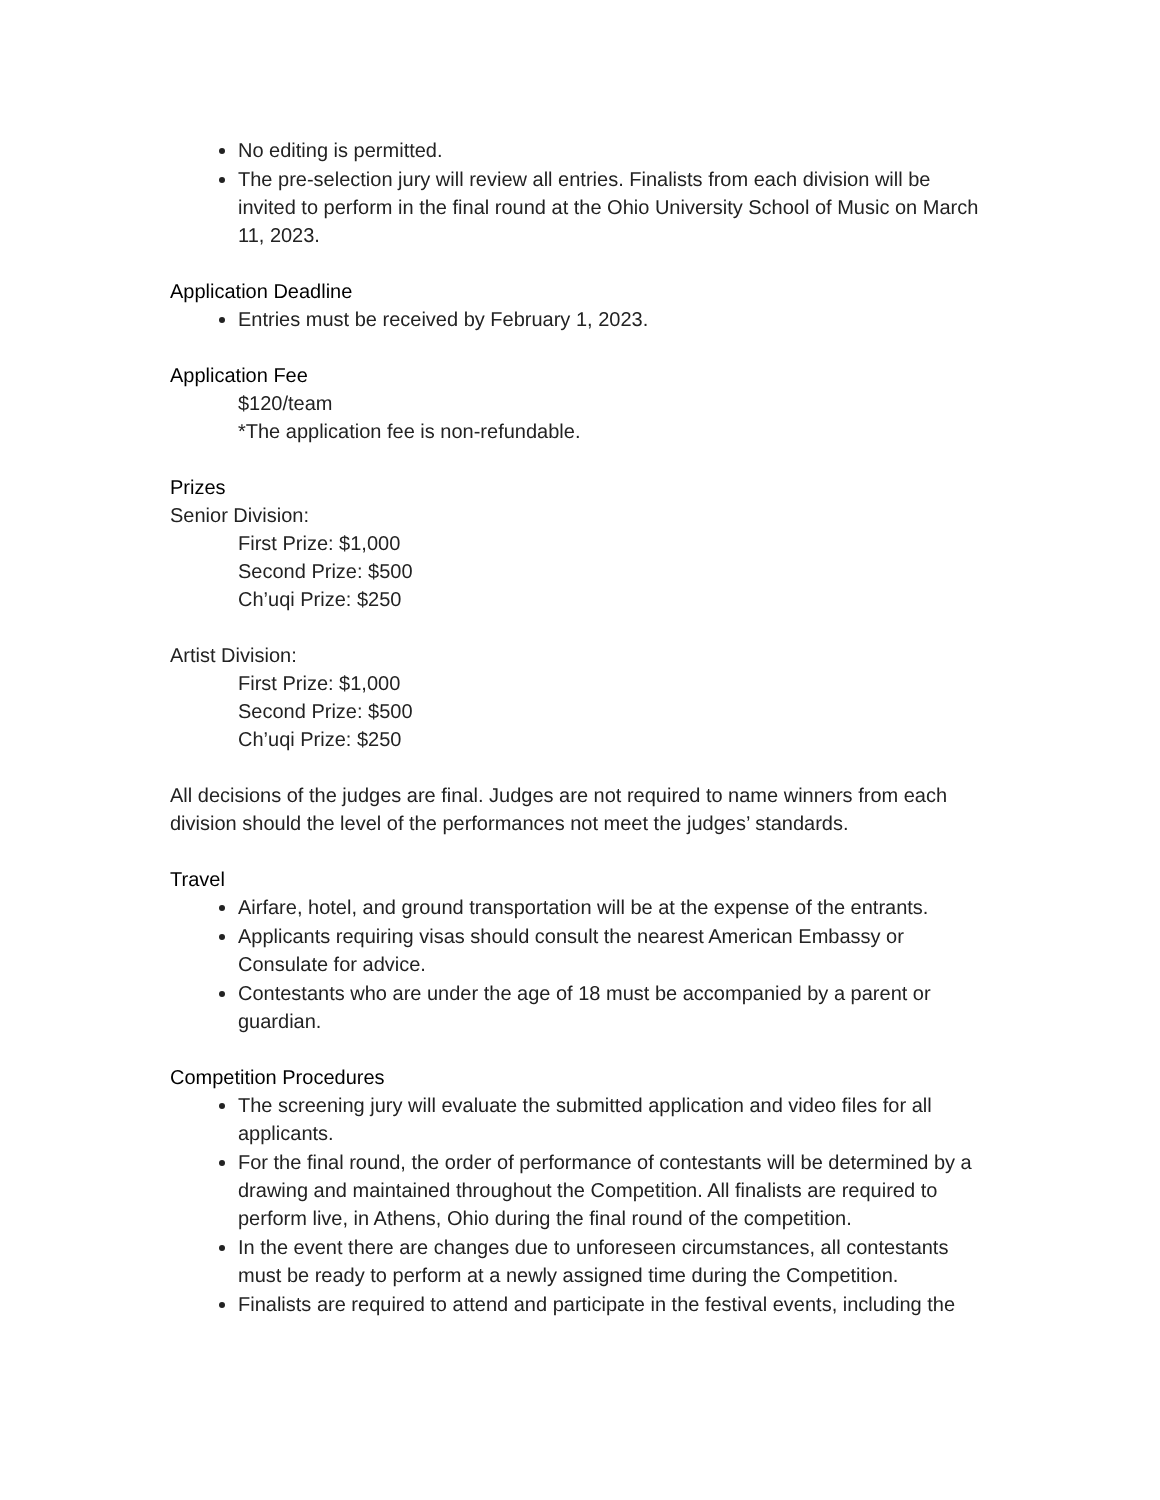No editing is permitted.
The pre-selection jury will review all entries. Finalists from each division will be invited to perform in the final round at the Ohio University School of Music on March 11, 2023.
Application Deadline
Entries must be received by February 1, 2023.
Application Fee
$120/team
*The application fee is non-refundable.
Prizes
Senior Division:
First Prize: $1,000
Second Prize: $500
Ch’uqi Prize: $250
Artist Division:
First Prize: $1,000
Second Prize: $500
Ch’uqi Prize: $250
All decisions of the judges are final. Judges are not required to name winners from each division should the level of the performances not meet the judges’ standards.
Travel
Airfare, hotel, and ground transportation will be at the expense of the entrants.
Applicants requiring visas should consult the nearest American Embassy or Consulate for advice.
Contestants who are under the age of 18 must be accompanied by a parent or guardian.
Competition Procedures
The screening jury will evaluate the submitted application and video files for all applicants.
For the final round, the order of performance of contestants will be determined by a drawing and maintained throughout the Competition. All finalists are required to perform live, in Athens, Ohio during the final round of the competition.
In the event there are changes due to unforeseen circumstances, all contestants must be ready to perform at a newly assigned time during the Competition.
Finalists are required to attend and participate in the festival events, including the